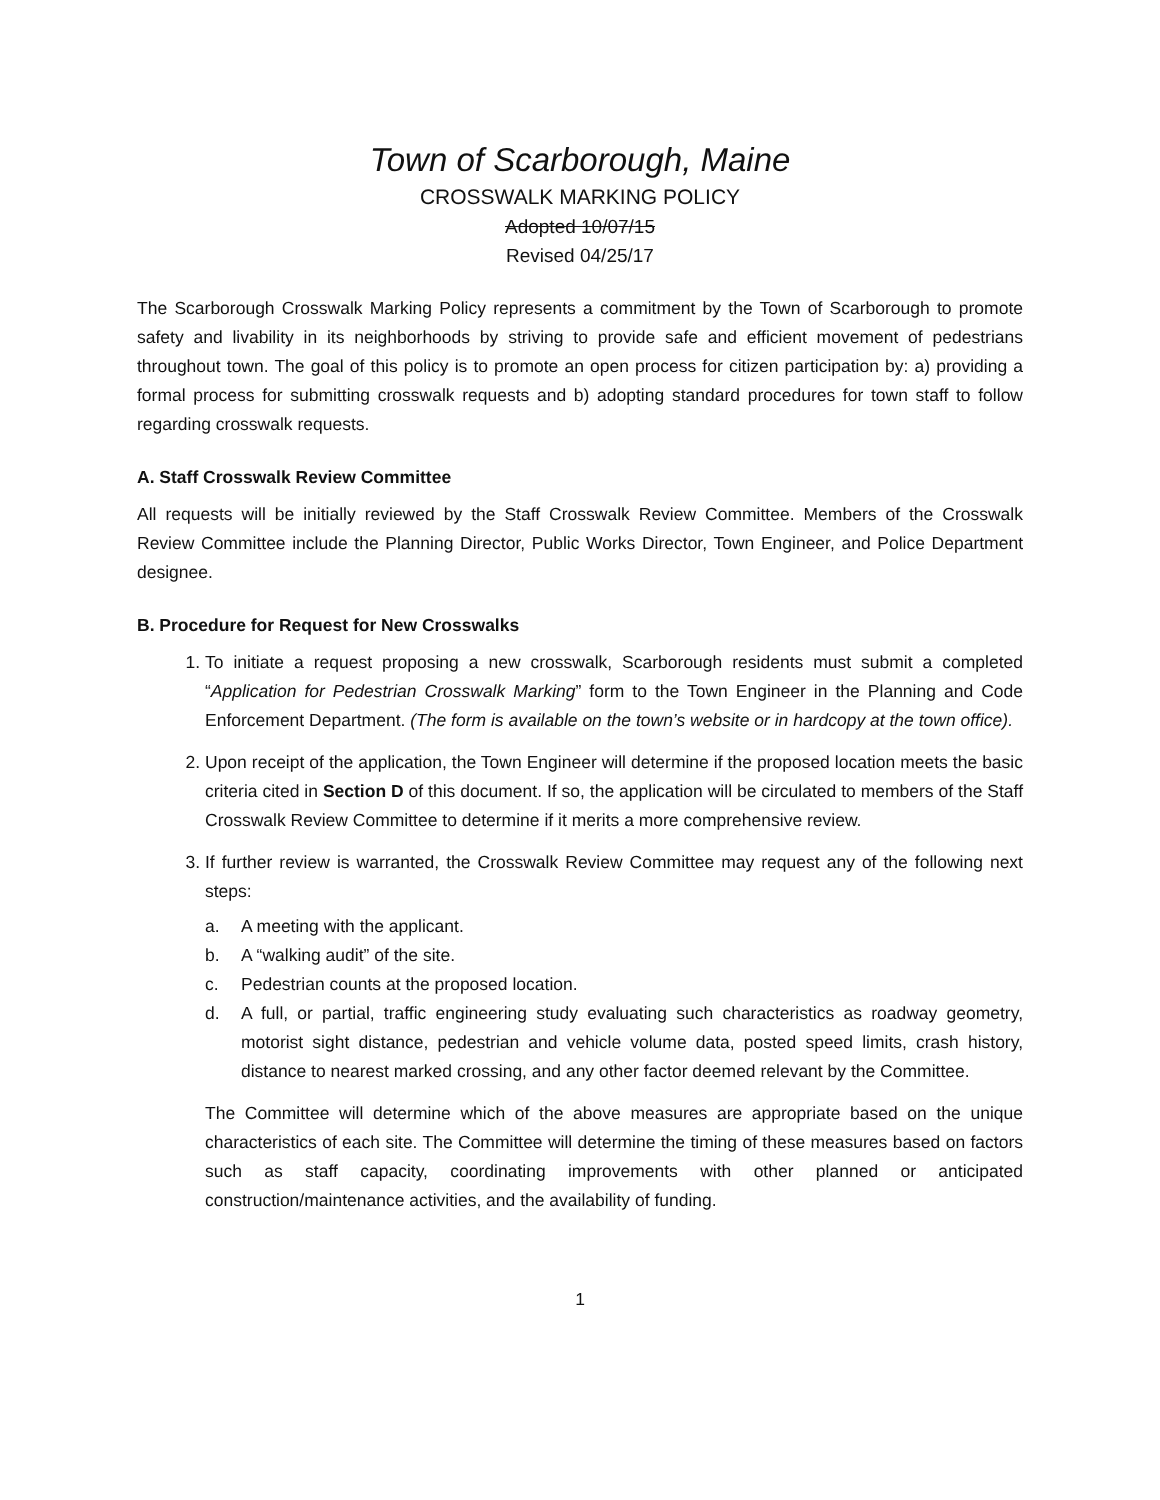Town of Scarborough, Maine
CROSSWALK MARKING POLICY
Adopted 10/07/15
Revised 04/25/17
The Scarborough Crosswalk Marking Policy represents a commitment by the Town of Scarborough to promote safety and livability in its neighborhoods by striving to provide safe and efficient movement of pedestrians throughout town. The goal of this policy is to promote an open process for citizen participation by: a) providing a formal process for submitting crosswalk requests and b) adopting standard procedures for town staff to follow regarding crosswalk requests.
A. Staff Crosswalk Review Committee
All requests will be initially reviewed by the Staff Crosswalk Review Committee. Members of the Crosswalk Review Committee include the Planning Director, Public Works Director, Town Engineer, and Police Department designee.
B. Procedure for Request for New Crosswalks
1. To initiate a request proposing a new crosswalk, Scarborough residents must submit a completed “Application for Pedestrian Crosswalk Marking” form to the Town Engineer in the Planning and Code Enforcement Department. (The form is available on the town’s website or in hardcopy at the town office).
2. Upon receipt of the application, the Town Engineer will determine if the proposed location meets the basic criteria cited in Section D of this document. If so, the application will be circulated to members of the Staff Crosswalk Review Committee to determine if it merits a more comprehensive review.
3. If further review is warranted, the Crosswalk Review Committee may request any of the following next steps:
a. A meeting with the applicant.
b. A “walking audit” of the site.
c. Pedestrian counts at the proposed location.
d. A full, or partial, traffic engineering study evaluating such characteristics as roadway geometry, motorist sight distance, pedestrian and vehicle volume data, posted speed limits, crash history, distance to nearest marked crossing, and any other factor deemed relevant by the Committee.
The Committee will determine which of the above measures are appropriate based on the unique characteristics of each site. The Committee will determine the timing of these measures based on factors such as staff capacity, coordinating improvements with other planned or anticipated construction/maintenance activities, and the availability of funding.
1